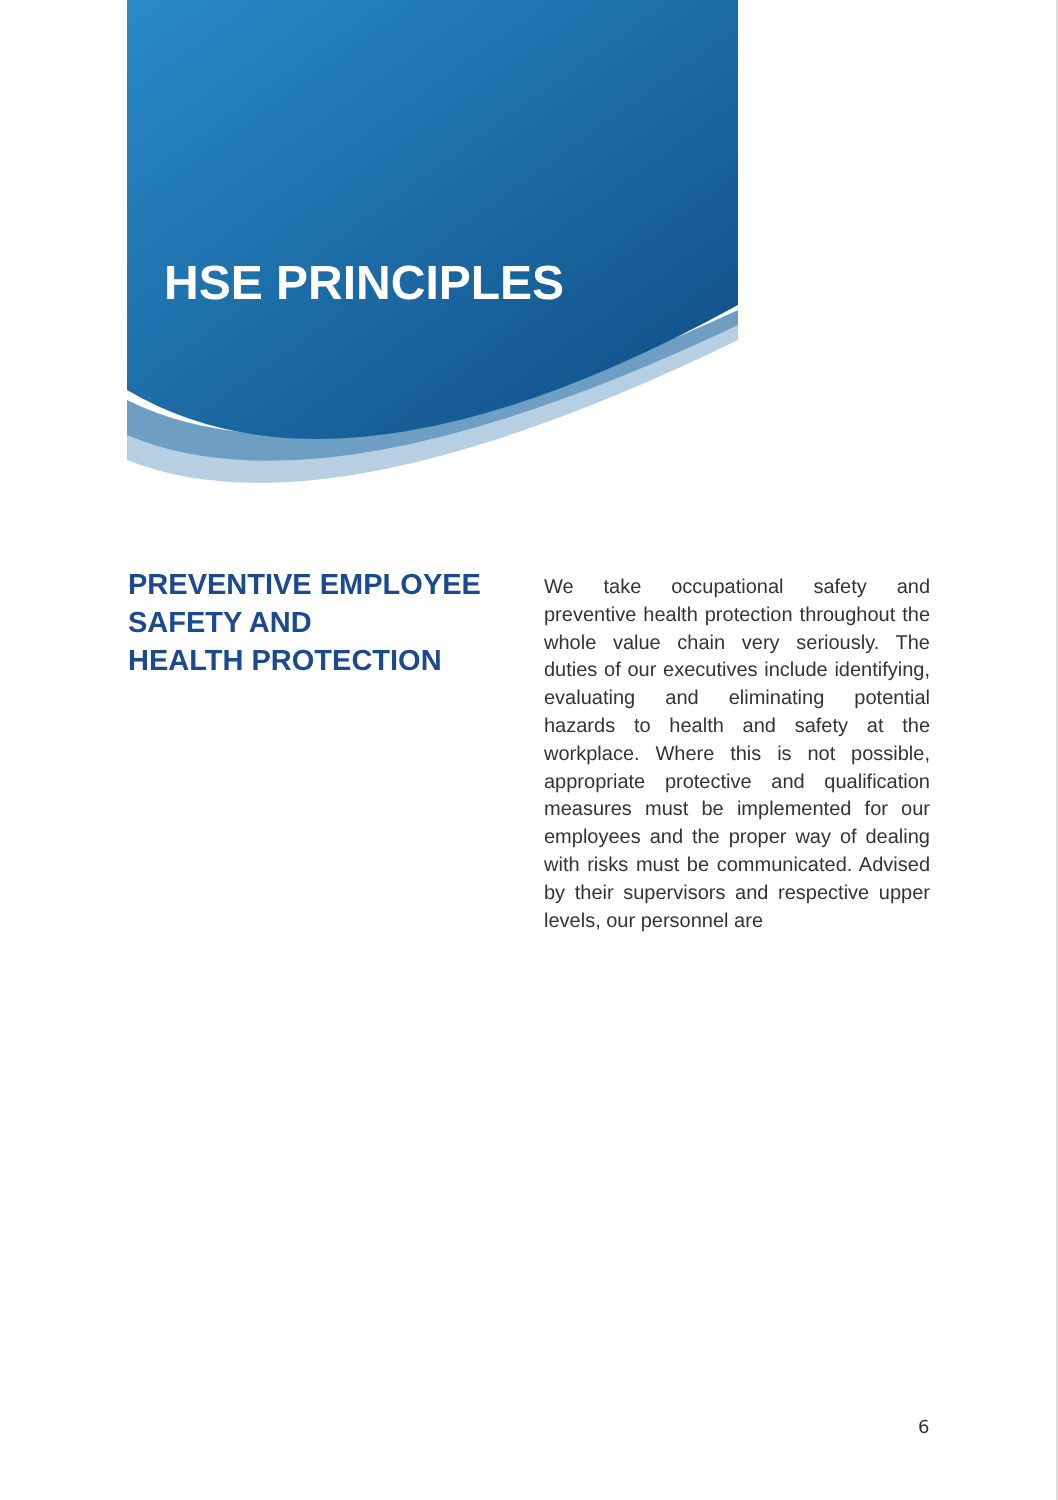HSE PRINCIPLES
PREVENTIVE EMPLOYEE SAFETY AND
HEALTH PROTECTION
We take occupational safety and preventive health protection throughout the whole value chain very seriously. The duties of our executives include identifying, evaluating and eliminating potential hazards to health and safety at the workplace. Where this is not possible, appropriate protective and qualification measures must be implemented for our employees and the proper way of dealing with risks must be communicated. Advised by their supervisors and respective upper levels, our personnel are
6